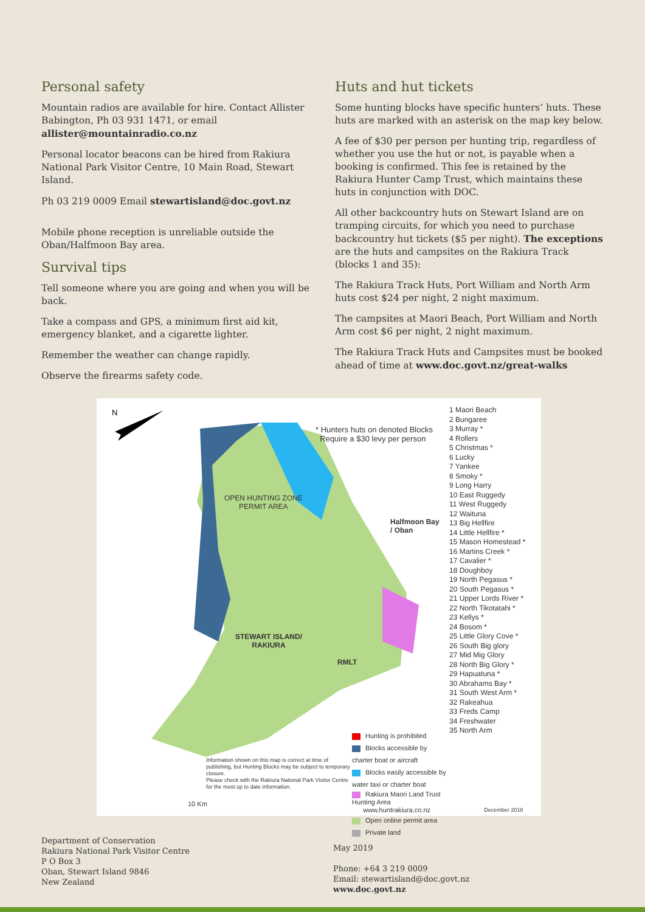Personal safety
Mountain radios are available for hire. Contact Allister Babington, Ph 03 931 1471, or email allister@mountainradio.co.nz
Personal locator beacons can be hired from Rakiura National Park Visitor Centre, 10 Main Road, Stewart Island.
Ph 03 219 0009 Email stewartisland@doc.govt.nz
Mobile phone reception is unreliable outside the Oban/Halfmoon Bay area.
Survival tips
Tell someone where you are going and when you will be back.
Take a compass and GPS, a minimum first aid kit, emergency blanket, and a cigarette lighter.
Remember the weather can change rapidly.
Observe the firearms safety code.
Huts and hut tickets
Some hunting blocks have specific hunters’ huts. These huts are marked with an asterisk on the map key below.
A fee of $30 per person per hunting trip, regardless of whether you use the hut or not, is payable when a booking is confirmed. This fee is retained by the Rakiura Hunter Camp Trust, which maintains these huts in conjunction with DOC.
All other backcountry huts on Stewart Island are on tramping circuits, for which you need to purchase backcountry hut tickets ($5 per night). The exceptions are the huts and campsites on the Rakiura Track (blocks 1 and 35):
The Rakiura Track Huts, Port William and North Arm huts cost $24 per night, 2 night maximum.
The campsites at Maori Beach, Port William and North Arm cost $6 per night, 2 night maximum.
The Rakiura Track Huts and Campsites must be booked ahead of time at www.doc.govt.nz/great-walks
N
* Hunters huts on denoted Blocks
Require a $30 levy per person
OPEN HUNTING ZONE
PERMIT AREA
Halfmoon Bay
/ Oban
STEWART ISLAND/
RAKIURA
RMLT
Information shown on this map is correct at time of publishing, but Hunting Blocks may be subject to temporary closure.
Please check with the Rakiura National Park Visitor Centre for the most up to date information.
10 Km
Hunting is prohibited
Blocks accessible by charter boat or aircraft
Blocks easily accessible by water taxi or charter boat
Rakiura Maori Land Trust Hunting Area
www.huntrakiura.co.nz
Open online permit area
Private land
1 Maori Beach
2 Bungaree
3 Murray *
4 Rollers
5 Christmas *
6 Lucky
7 Yankee
8 Smoky *
9 Long Harry
10 East Ruggedy
11 West Ruggedy
12 Waituna
13 Big Hellfire
14 Little Hellfire *
15 Mason Homestead *
16 Martins Creek *
17 Cavalier *
18 Doughboy
19 North Pegasus *
20 South Pegasus *
21 Upper Lords River *
22 North Tikotatahi *
23 Kellys *
24 Bosom *
25 Little Glory Cove *
26 South Big glory
27 Mid Mig Glory
28 North Big Glory *
29 Hapuatuna *
30 Abrahams Bay *
31 South West Arm *
32 Rakeahua
33 Freds Camp
34 Freshwater
35 North Arm
December 2018
Department of Conservation
Rakiura National Park Visitor Centre
P O Box 3
Oban, Stewart Island 9846
New Zealand
May 2019
Phone: +64 3 219 0009
Email: stewartisland@doc.govt.nz
www.doc.govt.nz